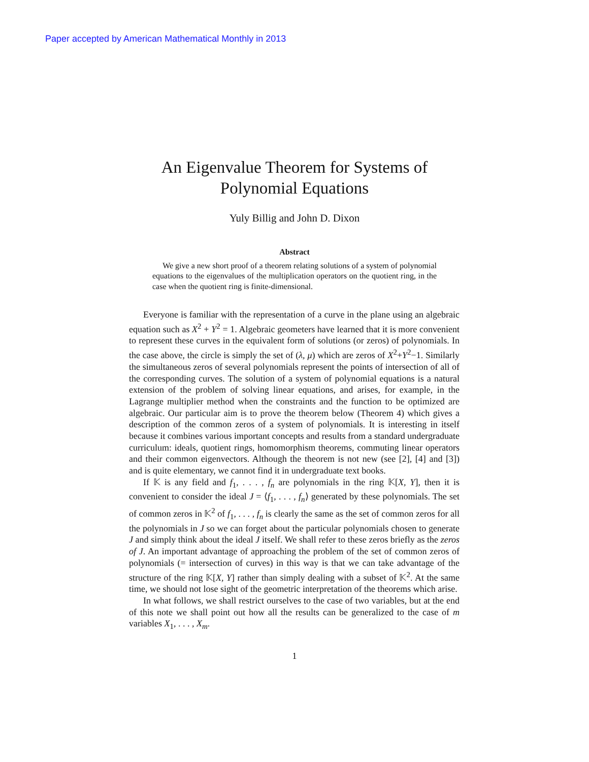Paper accepted by American Mathematical Monthly in 2013
An Eigenvalue Theorem for Systems of
Polynomial Equations
Yuly Billig and John D. Dixon
Abstract
We give a new short proof of a theorem relating solutions of a system of polynomial equations to the eigenvalues of the multiplication operators on the quotient ring, in the case when the quotient ring is finite-dimensional.
Everyone is familiar with the representation of a curve in the plane using an algebraic equation such as X<sup>2</sup> + Y<sup>2</sup> = 1. Algebraic geometers have learned that it is more convenient to represent these curves in the equivalent form of solutions (or zeros) of polynomials. In the case above, the circle is simply the set of (λ, μ) which are zeros of X<sup>2</sup>+Y<sup>2</sup>−1. Similarly the simultaneous zeros of several polynomials represent the points of intersection of all of the corresponding curves. The solution of a system of polynomial equations is a natural extension of the problem of solving linear equations, and arises, for example, in the Lagrange multiplier method when the constraints and the function to be optimized are algebraic. Our particular aim is to prove the theorem below (Theorem 4) which gives a description of the common zeros of a system of polynomials. It is interesting in itself because it combines various important concepts and results from a standard undergraduate curriculum: ideals, quotient rings, homomorphism theorems, commuting linear operators and their common eigenvectors. Although the theorem is not new (see [2], [4] and [3]) and is quite elementary, we cannot find it in undergraduate text books.
If 𝕂 is any field and f<sub>1</sub>, . . . , f<sub>n</sub> are polynomials in the ring 𝕂[X, Y], then it is convenient to consider the ideal J = ⟨f<sub>1</sub>, . . . , f<sub>n</sub>⟩ generated by these polynomials. The set of common zeros in 𝕂<sup>2</sup> of f<sub>1</sub>, . . . , f<sub>n</sub> is clearly the same as the set of common zeros for all the polynomials in J so we can forget about the particular polynomials chosen to generate J and simply think about the ideal J itself. We shall refer to these zeros briefly as the zeros of J. An important advantage of approaching the problem of the set of common zeros of polynomials (= intersection of curves) in this way is that we can take advantage of the structure of the ring 𝕂[X, Y] rather than simply dealing with a subset of 𝕂<sup>2</sup>. At the same time, we should not lose sight of the geometric interpretation of the theorems which arise.
In what follows, we shall restrict ourselves to the case of two variables, but at the end of this note we shall point out how all the results can be generalized to the case of m variables X<sub>1</sub>, . . . , X<sub>m</sub>.
1